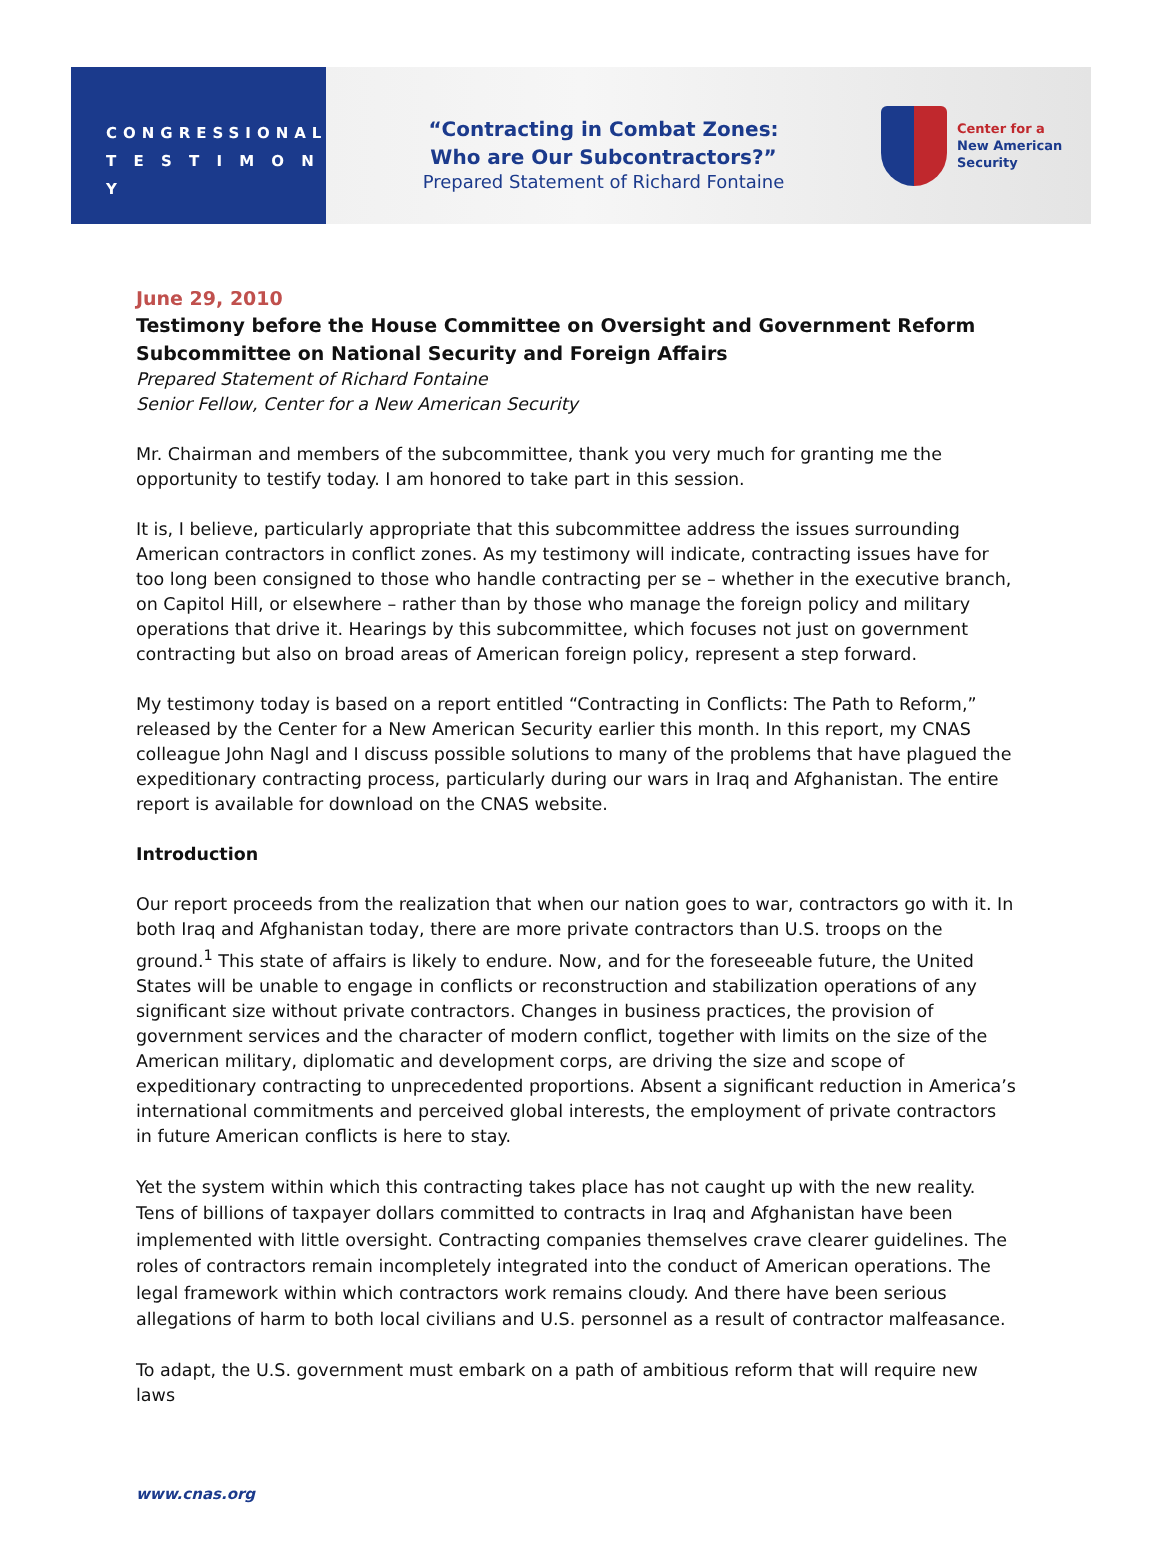CONGRESSIONAL
T E S T I M O N Y
“Contracting in Combat Zones:
Who are Our Subcontractors?”
Prepared Statement of Richard Fontaine
Center for a
New American
Security
June 29, 2010
Testimony before the House Committee on Oversight and Government Reform
Subcommittee on National Security and Foreign Affairs
Prepared Statement of Richard Fontaine
Senior Fellow, Center for a New American Security
Mr. Chairman and members of the subcommittee, thank you very much for granting me the opportunity to testify today. I am honored to take part in this session.
It is, I believe, particularly appropriate that this subcommittee address the issues surrounding American contractors in conflict zones. As my testimony will indicate, contracting issues have for too long been consigned to those who handle contracting per se – whether in the executive branch, on Capitol Hill, or elsewhere – rather than by those who manage the foreign policy and military operations that drive it. Hearings by this subcommittee, which focuses not just on government contracting but also on broad areas of American foreign policy, represent a step forward.
My testimony today is based on a report entitled “Contracting in Conflicts: The Path to Reform,” released by the Center for a New American Security earlier this month. In this report, my CNAS colleague John Nagl and I discuss possible solutions to many of the problems that have plagued the expeditionary contracting process, particularly during our wars in Iraq and Afghanistan. The entire report is available for download on the CNAS website.
Introduction
Our report proceeds from the realization that when our nation goes to war, contractors go with it. In both Iraq and Afghanistan today, there are more private contractors than U.S. troops on the ground.<sup>1</sup> This state of affairs is likely to endure. Now, and for the foreseeable future, the United States will be unable to engage in conflicts or reconstruction and stabilization operations of any significant size without private contractors. Changes in business practices, the provision of government services and the character of modern conflict, together with limits on the size of the American military, diplomatic and development corps, are driving the size and scope of expeditionary contracting to unprecedented proportions. Absent a significant reduction in America’s international commitments and perceived global interests, the employment of private contractors in future American conflicts is here to stay.
Yet the system within which this contracting takes place has not caught up with the new reality. Tens of billions of taxpayer dollars committed to contracts in Iraq and Afghanistan have been implemented with little oversight. Contracting companies themselves crave clearer guidelines. The roles of contractors remain incompletely integrated into the conduct of American operations. The legal framework within which contractors work remains cloudy. And there have been serious allegations of harm to both local civilians and U.S. personnel as a result of contractor malfeasance.
To adapt, the U.S. government must embark on a path of ambitious reform that will require new laws
www.cnas.org